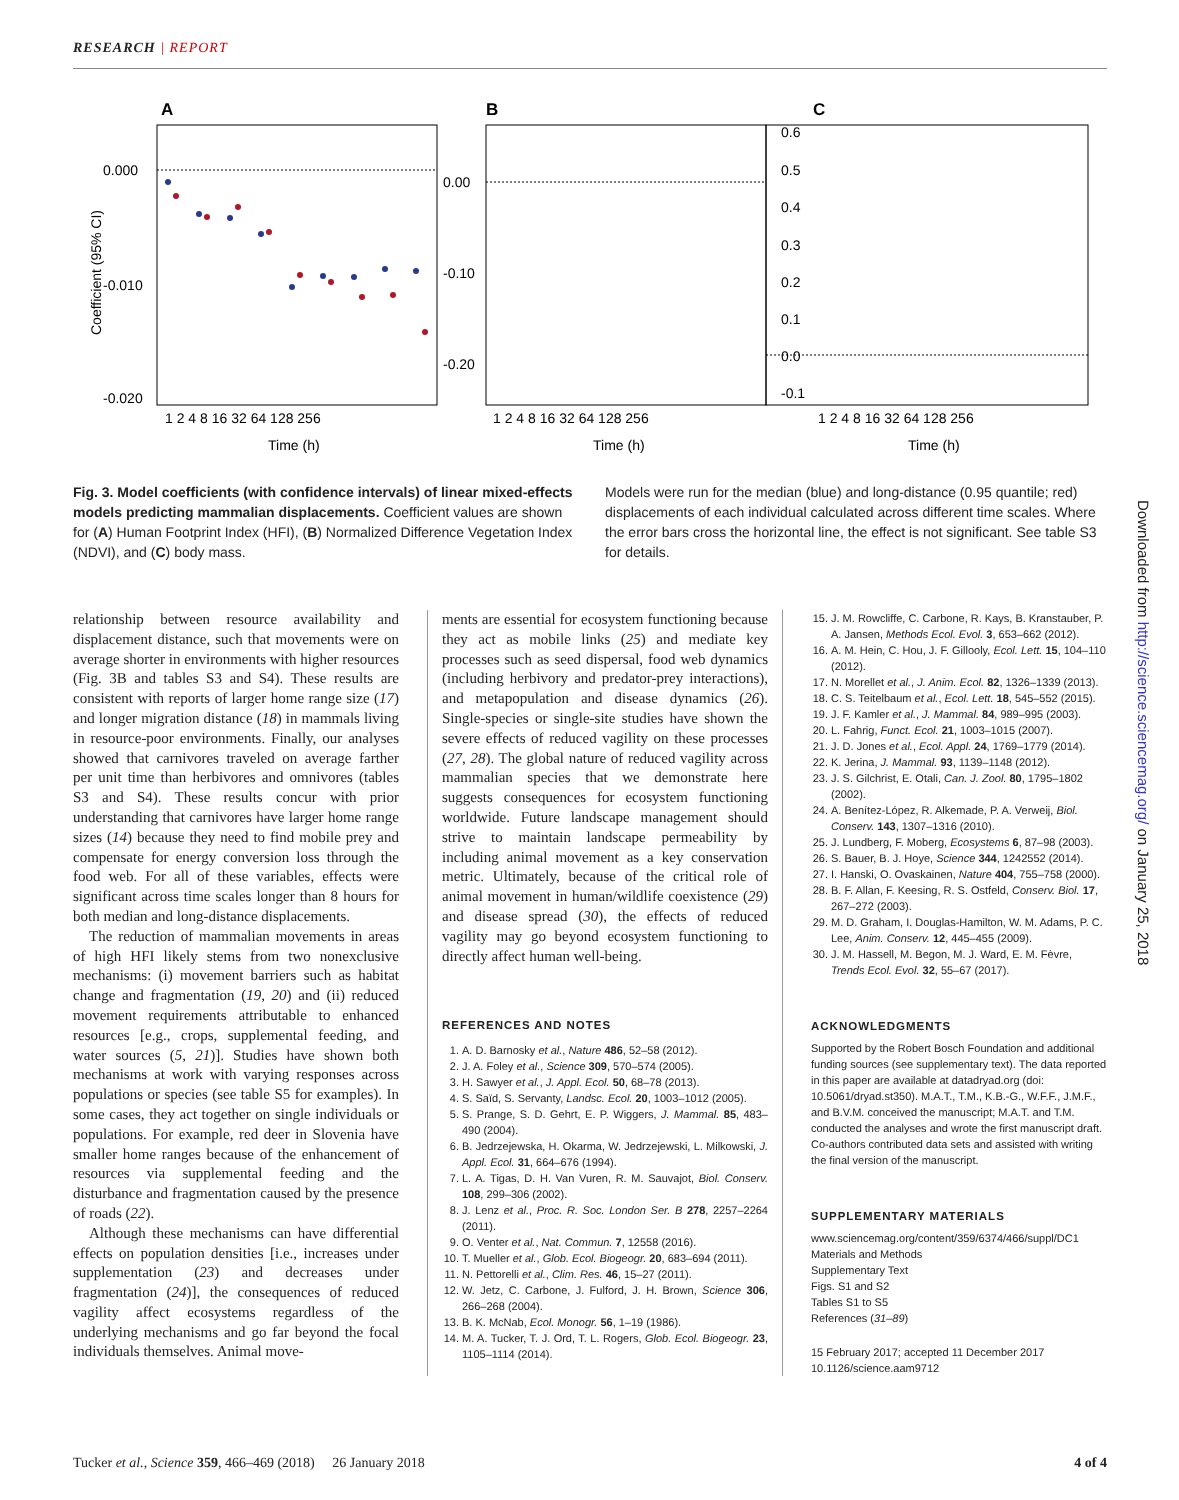RESEARCH | REPORT
A
B
C
0.000
-0.010
-0.020
0.00
-0.10
-0.20
0.6
0.5
0.4
0.3
0.2
0.1
0.0
-0.1
1 2 4 8 16 32 64 128 256
1 2 4 8 16 32 64 128 256
1 2 4 8 16 32 64 128 256
Time (h)
Time (h)
Time (h)
Coefficient (95% CI)
Fig. 3. Model coefficients (with confidence intervals) of linear mixed-effects models predicting mammalian displacements. Coefficient values are shown for (A) Human Footprint Index (HFI), (B) Normalized Difference Vegetation Index (NDVI), and (C) body mass.
Models were run for the median (blue) and long-distance (0.95 quantile; red) displacements of each individual calculated across different time scales. Where the error bars cross the horizontal line, the effect is not significant. See table S3 for details.
relationship between resource availability and displacement distance, such that movements were on average shorter in environments with higher resources (Fig. 3B and tables S3 and S4). These results are consistent with reports of larger home range size (17) and longer migration distance (18) in mammals living in resource-poor environments. Finally, our analyses showed that carnivores traveled on average farther per unit time than herbivores and omnivores (tables S3 and S4). These results concur with prior understanding that carnivores have larger home range sizes (14) because they need to find mobile prey and compensate for energy conversion loss through the food web. For all of these variables, effects were significant across time scales longer than 8 hours for both median and long-distance displacements.
The reduction of mammalian movements in areas of high HFI likely stems from two nonexclusive mechanisms: (i) movement barriers such as habitat change and fragmentation (19, 20) and (ii) reduced movement requirements attributable to enhanced resources [e.g., crops, supplemental feeding, and water sources (5, 21)]. Studies have shown both mechanisms at work with varying responses across populations or species (see table S5 for examples). In some cases, they act together on single individuals or populations. For example, red deer in Slovenia have smaller home ranges because of the enhancement of resources via supplemental feeding and the disturbance and fragmentation caused by the presence of roads (22).
Although these mechanisms can have differential effects on population densities [i.e., increases under supplementation (23) and decreases under fragmentation (24)], the consequences of reduced vagility affect ecosystems regardless of the underlying mechanisms and go far beyond the focal individuals themselves. Animal move-
ments are essential for ecosystem functioning because they act as mobile links (25) and mediate key processes such as seed dispersal, food web dynamics (including herbivory and predator-prey interactions), and metapopulation and disease dynamics (26). Single-species or single-site studies have shown the severe effects of reduced vagility on these processes (27, 28). The global nature of reduced vagility across mammalian species that we demonstrate here suggests consequences for ecosystem functioning worldwide. Future landscape management should strive to maintain landscape permeability by including animal movement as a key conservation metric. Ultimately, because of the critical role of animal movement in human/wildlife coexistence (29) and disease spread (30), the effects of reduced vagility may go beyond ecosystem functioning to directly affect human well-being.
REFERENCES AND NOTES
1. A. D. Barnosky et al., Nature 486, 52–58 (2012).
2. J. A. Foley et al., Science 309, 570–574 (2005).
3. H. Sawyer et al., J. Appl. Ecol. 50, 68–78 (2013).
4. S. Saïd, S. Servanty, Landsc. Ecol. 20, 1003–1012 (2005).
5. S. Prange, S. D. Gehrt, E. P. Wiggers, J. Mammal. 85, 483–490 (2004).
6. B. Jedrzejewska, H. Okarma, W. Jedrzejewski, L. Milkowski, J. Appl. Ecol. 31, 664–676 (1994).
7. L. A. Tigas, D. H. Van Vuren, R. M. Sauvajot, Biol. Conserv. 108, 299–306 (2002).
8. J. Lenz et al., Proc. R. Soc. London Ser. B 278, 2257–2264 (2011).
9. O. Venter et al., Nat. Commun. 7, 12558 (2016).
10. T. Mueller et al., Glob. Ecol. Biogeogr. 20, 683–694 (2011).
11. N. Pettorelli et al., Clim. Res. 46, 15–27 (2011).
12. W. Jetz, C. Carbone, J. Fulford, J. H. Brown, Science 306, 266–268 (2004).
13. B. K. McNab, Ecol. Monogr. 56, 1–19 (1986).
14. M. A. Tucker, T. J. Ord, T. L. Rogers, Glob. Ecol. Biogeogr. 23, 1105–1114 (2014).
15. J. M. Rowcliffe, C. Carbone, R. Kays, B. Kranstauber, P. A. Jansen, Methods Ecol. Evol. 3, 653–662 (2012).
16. A. M. Hein, C. Hou, J. F. Gillooly, Ecol. Lett. 15, 104–110 (2012).
17. N. Morellet et al., J. Anim. Ecol. 82, 1326–1339 (2013).
18. C. S. Teitelbaum et al., Ecol. Lett. 18, 545–552 (2015).
19. J. F. Kamler et al., J. Mammal. 84, 989–995 (2003).
20. L. Fahrig, Funct. Ecol. 21, 1003–1015 (2007).
21. J. D. Jones et al., Ecol. Appl. 24, 1769–1779 (2014).
22. K. Jerina, J. Mammal. 93, 1139–1148 (2012).
23. J. S. Gilchrist, E. Otali, Can. J. Zool. 80, 1795–1802 (2002).
24. A. Benítez-López, R. Alkemade, P. A. Verweij, Biol. Conserv. 143, 1307–1316 (2010).
25. J. Lundberg, F. Moberg, Ecosystems 6, 87–98 (2003).
26. S. Bauer, B. J. Hoye, Science 344, 1242552 (2014).
27. I. Hanski, O. Ovaskainen, Nature 404, 755–758 (2000).
28. B. F. Allan, F. Keesing, R. S. Ostfeld, Conserv. Biol. 17, 267–272 (2003).
29. M. D. Graham, I. Douglas-Hamilton, W. M. Adams, P. C. Lee, Anim. Conserv. 12, 445–455 (2009).
30. J. M. Hassell, M. Begon, M. J. Ward, E. M. Fèvre, Trends Ecol. Evol. 32, 55–67 (2017).
ACKNOWLEDGMENTS
Supported by the Robert Bosch Foundation and additional funding sources (see supplementary text). The data reported in this paper are available at datadryad.org (doi: 10.5061/dryad.st350). M.A.T., T.M., K.B.-G., W.F.F., J.M.F., and B.V.M. conceived the manuscript; M.A.T. and T.M. conducted the analyses and wrote the first manuscript draft. Co-authors contributed data sets and assisted with writing the final version of the manuscript.
SUPPLEMENTARY MATERIALS
www.sciencemag.org/content/359/6374/466/suppl/DC1
Materials and Methods
Supplementary Text
Figs. S1 and S2
Tables S1 to S5
References (31–89)
15 February 2017; accepted 11 December 2017
10.1126/science.aam9712
Downloaded from http://science.sciencemag.org/ on January 25, 2018
Tucker et al., Science 359, 466–469 (2018) 26 January 2018 4 of 4